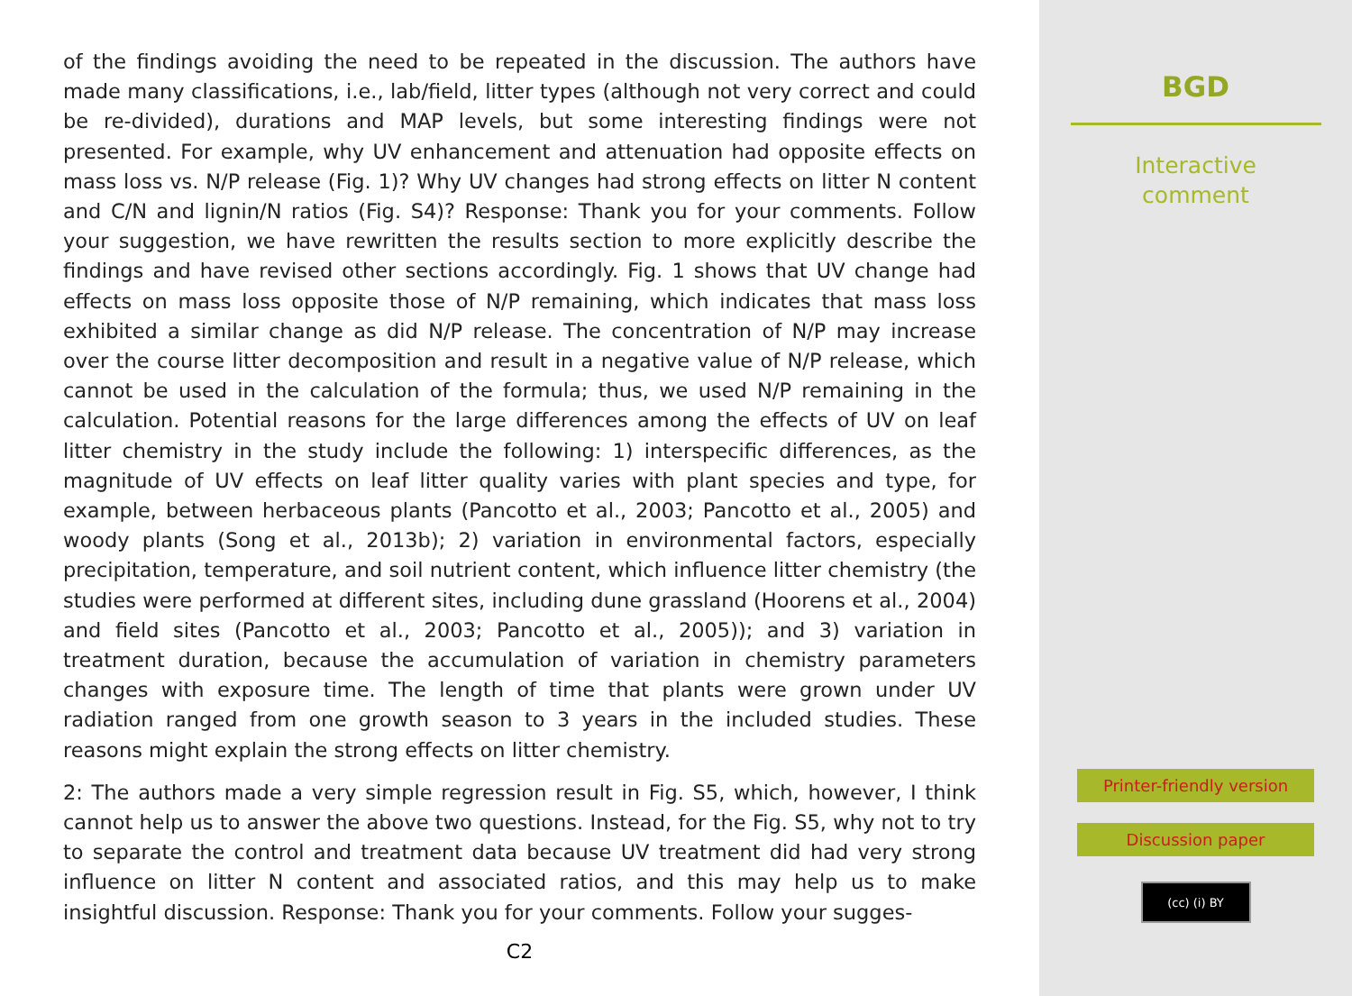of the findings avoiding the need to be repeated in the discussion. The authors have made many classifications, i.e., lab/field, litter types (although not very correct and could be re-divided), durations and MAP levels, but some interesting findings were not presented. For example, why UV enhancement and attenuation had opposite effects on mass loss vs. N/P release (Fig. 1)? Why UV changes had strong effects on litter N content and C/N and lignin/N ratios (Fig. S4)? Response: Thank you for your comments. Follow your suggestion, we have rewritten the results section to more explicitly describe the findings and have revised other sections accordingly. Fig. 1 shows that UV change had effects on mass loss opposite those of N/P remaining, which indicates that mass loss exhibited a similar change as did N/P release. The concentration of N/P may increase over the course litter decomposition and result in a negative value of N/P release, which cannot be used in the calculation of the formula; thus, we used N/P remaining in the calculation. Potential reasons for the large differences among the effects of UV on leaf litter chemistry in the study include the following: 1) interspecific differences, as the magnitude of UV effects on leaf litter quality varies with plant species and type, for example, between herbaceous plants (Pancotto et al., 2003; Pancotto et al., 2005) and woody plants (Song et al., 2013b); 2) variation in environmental factors, especially precipitation, temperature, and soil nutrient content, which influence litter chemistry (the studies were performed at different sites, including dune grassland (Hoorens et al., 2004) and field sites (Pancotto et al., 2003; Pancotto et al., 2005)); and 3) variation in treatment duration, because the accumulation of variation in chemistry parameters changes with exposure time. The length of time that plants were grown under UV radiation ranged from one growth season to 3 years in the included studies. These reasons might explain the strong effects on litter chemistry.
2: The authors made a very simple regression result in Fig. S5, which, however, I think cannot help us to answer the above two questions. Instead, for the Fig. S5, why not to try to separate the control and treatment data because UV treatment did had very strong influence on litter N content and associated ratios, and this may help us to make insightful discussion. Response: Thank you for your comments. Follow your sugges-
C2
BGD
Interactive
comment
Printer-friendly version
Discussion paper
(cc) (i) BY